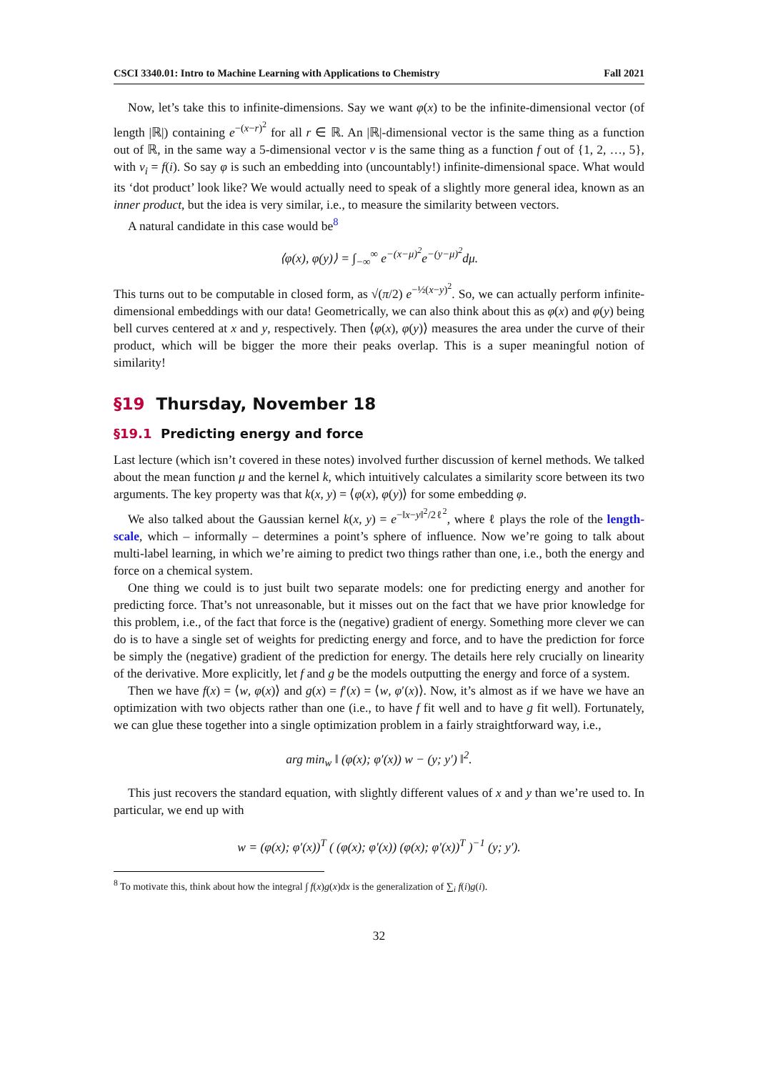CSCI 3340.01: Intro to Machine Learning with Applications to Chemistry Fall 2021
Now, let’s take this to infinite-dimensions. Say we want φ(x) to be the infinite-dimensional vector (of length |ℝ|) containing e<sup>−(x−r)<sup>2</sup></sup> for all r ∈ ℝ. An |ℝ|-dimensional vector is the same thing as a function out of ℝ, in the same way a 5-dimensional vector v is the same thing as a function f out of {1, 2, …, 5}, with v<sub>i</sub> = f(i). So say φ is such an embedding into (uncountably!) infinite-dimensional space. What would its ‘dot product’ look like? We would actually need to speak of a slightly more general idea, known as an inner product, but the idea is very similar, i.e., to measure the similarity between vectors.
A natural candidate in this case would be<sup>8</sup>
⟨φ(x), φ(y)⟩ = ∫<sub>−∞</sub><sup>∞</sup> e<sup>−(x−μ)<sup>2</sup></sup>e<sup>−(y−μ)<sup>2</sup></sup>dμ.
This turns out to be computable in closed form, as √(π/2) e<sup>−½(x−y)<sup>2</sup></sup>. So, we can actually perform infinite-dimensional embeddings with our data! Geometrically, we can also think about this as φ(x) and φ(y) being bell curves centered at x and y, respectively. Then ⟨φ(x), φ(y)⟩ measures the area under the curve of their product, which will be bigger the more their peaks overlap. This is a super meaningful notion of similarity!
§19 Thursday, November 18
§19.1 Predicting energy and force
Last lecture (which isn’t covered in these notes) involved further discussion of kernel methods. We talked about the mean function μ and the kernel k, which intuitively calculates a similarity score between its two arguments. The key property was that k(x, y) = ⟨φ(x), φ(y)⟩ for some embedding φ.
We also talked about the Gaussian kernel k(x, y) = e<sup>−‖x−y‖<sup>2</sup>/2ℓ<sup>2</sup></sup>, where ℓ plays the role of the length-scale, which – informally – determines a point’s sphere of influence. Now we’re going to talk about multi-label learning, in which we’re aiming to predict two things rather than one, i.e., both the energy and force on a chemical system.
One thing we could is to just built two separate models: one for predicting energy and another for predicting force. That’s not unreasonable, but it misses out on the fact that we have prior knowledge for this problem, i.e., of the fact that force is the (negative) gradient of energy. Something more clever we can do is to have a single set of weights for predicting energy and force, and to have the prediction for force be simply the (negative) gradient of the prediction for energy. The details here rely crucially on linearity of the derivative. More explicitly, let f and g be the models outputting the energy and force of a system.
Then we have f(x) = ⟨w, φ(x)⟩ and g(x) = f′(x) = ⟨w, φ′(x)⟩. Now, it’s almost as if we have we have an optimization with two objects rather than one (i.e., to have f fit well and to have g fit well). Fortunately, we can glue these together into a single optimization problem in a fairly straightforward way, i.e.,
arg min<sub>w</sub> ‖ (φ(x); φ′(x)) w − (y; y′) ‖<sup>2</sup>.
This just recovers the standard equation, with slightly different values of x and y than we’re used to. In particular, we end up with
w = (φ(x); φ′(x))<sup>T</sup> ( (φ(x); φ′(x)) (φ(x); φ′(x))<sup>T</sup> )<sup>−1</sup> (y; y′).
<sup>8</sup> To motivate this, think about how the integral ∫ f(x)g(x)dx is the generalization of ∑<sub>i</sub> f(i)g(i).
32